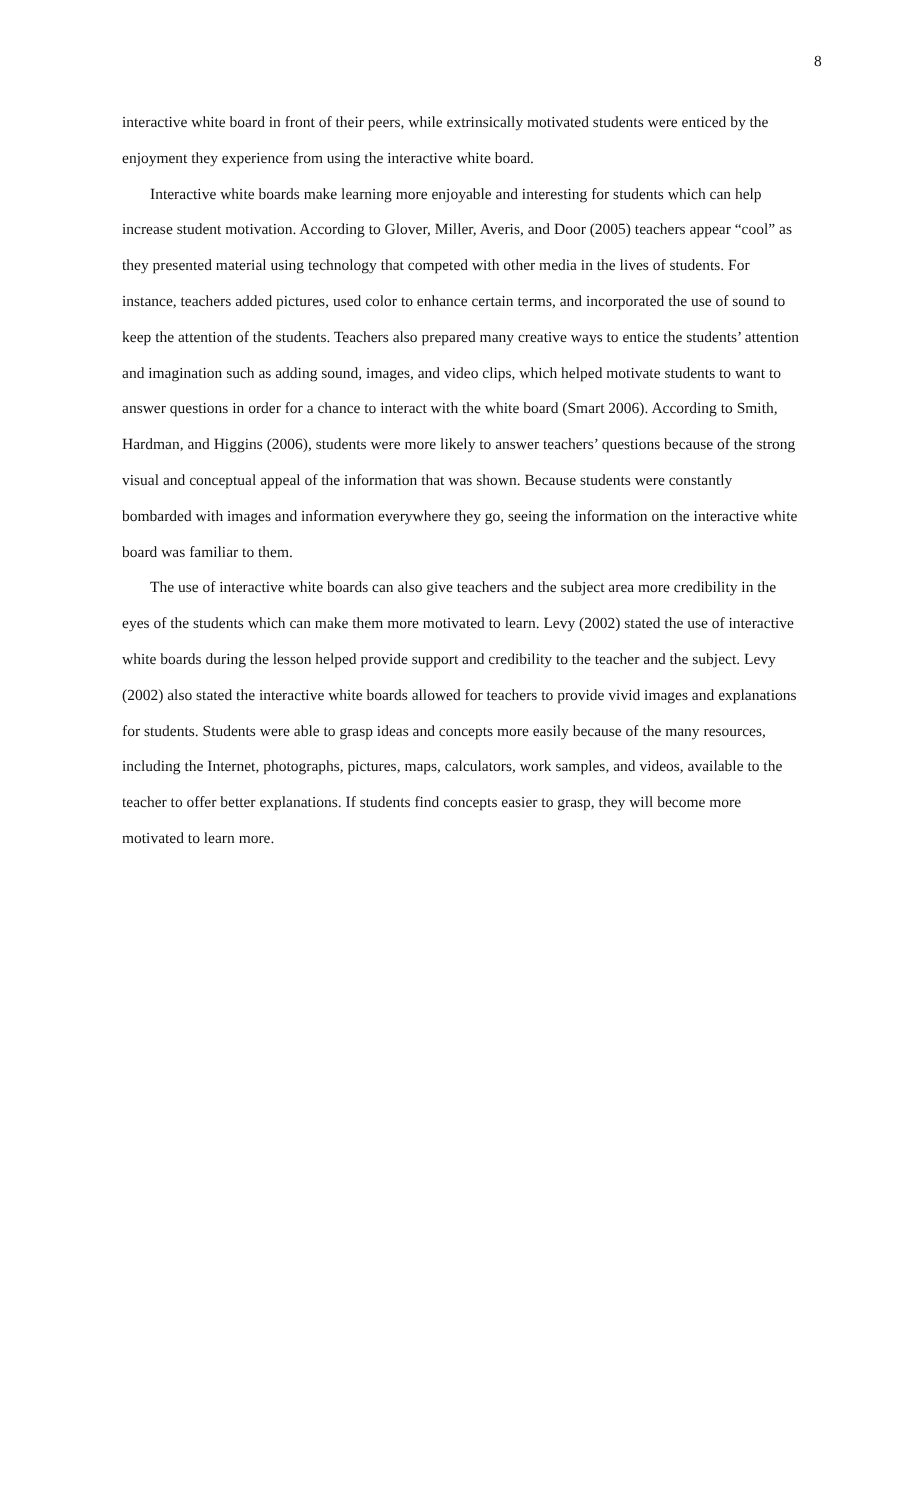8
interactive white board in front of their peers, while extrinsically motivated students were enticed by the enjoyment they experience from using the interactive white board.
Interactive white boards make learning more enjoyable and interesting for students which can help increase student motivation. According to Glover, Miller, Averis, and Door (2005) teachers appear “cool” as they presented material using technology that competed with other media in the lives of students. For instance, teachers added pictures, used color to enhance certain terms, and incorporated the use of sound to keep the attention of the students. Teachers also prepared many creative ways to entice the students’ attention and imagination such as adding sound, images, and video clips, which helped motivate students to want to answer questions in order for a chance to interact with the white board (Smart 2006). According to Smith, Hardman, and Higgins (2006), students were more likely to answer teachers’ questions because of the strong visual and conceptual appeal of the information that was shown. Because students were constantly bombarded with images and information everywhere they go, seeing the information on the interactive white board was familiar to them.
The use of interactive white boards can also give teachers and the subject area more credibility in the eyes of the students which can make them more motivated to learn. Levy (2002) stated the use of interactive white boards during the lesson helped provide support and credibility to the teacher and the subject. Levy (2002) also stated the interactive white boards allowed for teachers to provide vivid images and explanations for students. Students were able to grasp ideas and concepts more easily because of the many resources, including the Internet, photographs, pictures, maps, calculators, work samples, and videos, available to the teacher to offer better explanations. If students find concepts easier to grasp, they will become more motivated to learn more.